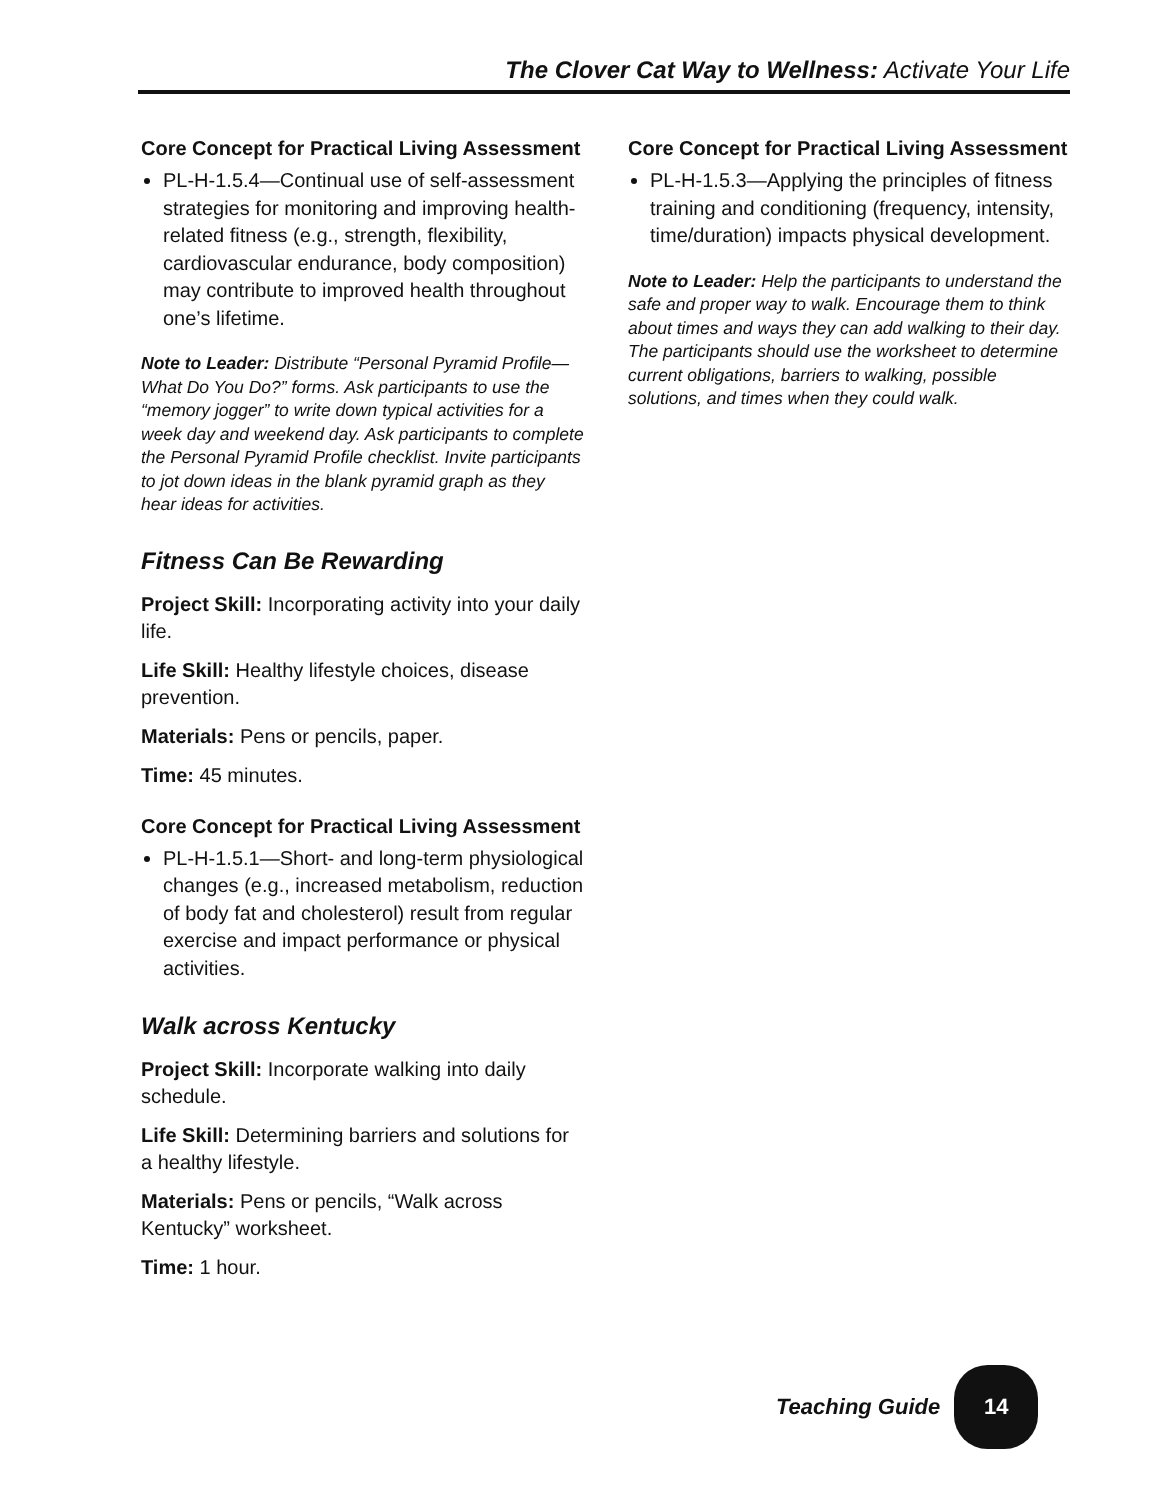The Clover Cat Way to Wellness: Activate Your Life
Core Concept for Practical Living Assessment
PL-H-1.5.4—Continual use of self-assessment strategies for monitoring and improving health-related fitness (e.g., strength, flexibility, cardiovascular endurance, body composition) may contribute to improved health throughout one’s lifetime.
Note to Leader: Distribute “Personal Pyramid Profile—What Do You Do?” forms. Ask participants to use the “memory jogger” to write down typical activities for a week day and weekend day. Ask participants to complete the Personal Pyramid Profile checklist. Invite participants to jot down ideas in the blank pyramid graph as they hear ideas for activities.
Fitness Can Be Rewarding
Project Skill: Incorporating activity into your daily life.
Life Skill: Healthy lifestyle choices, disease prevention.
Materials: Pens or pencils, paper.
Time: 45 minutes.
Core Concept for Practical Living Assessment
PL-H-1.5.1—Short- and long-term physiological changes (e.g., increased metabolism, reduction of body fat and cholesterol) result from regular exercise and impact performance or physical activities.
Walk across Kentucky
Project Skill: Incorporate walking into daily schedule.
Life Skill: Determining barriers and solutions for a healthy lifestyle.
Materials: Pens or pencils, “Walk across Kentucky” worksheet.
Time: 1 hour.
Core Concept for Practical Living Assessment
PL-H-1.5.3—Applying the principles of fitness training and conditioning (frequency, intensity, time/duration) impacts physical development.
Note to Leader: Help the participants to understand the safe and proper way to walk. Encourage them to think about times and ways they can add walking to their day. The participants should use the worksheet to determine current obligations, barriers to walking, possible solutions, and times when they could walk.
Teaching Guide
14